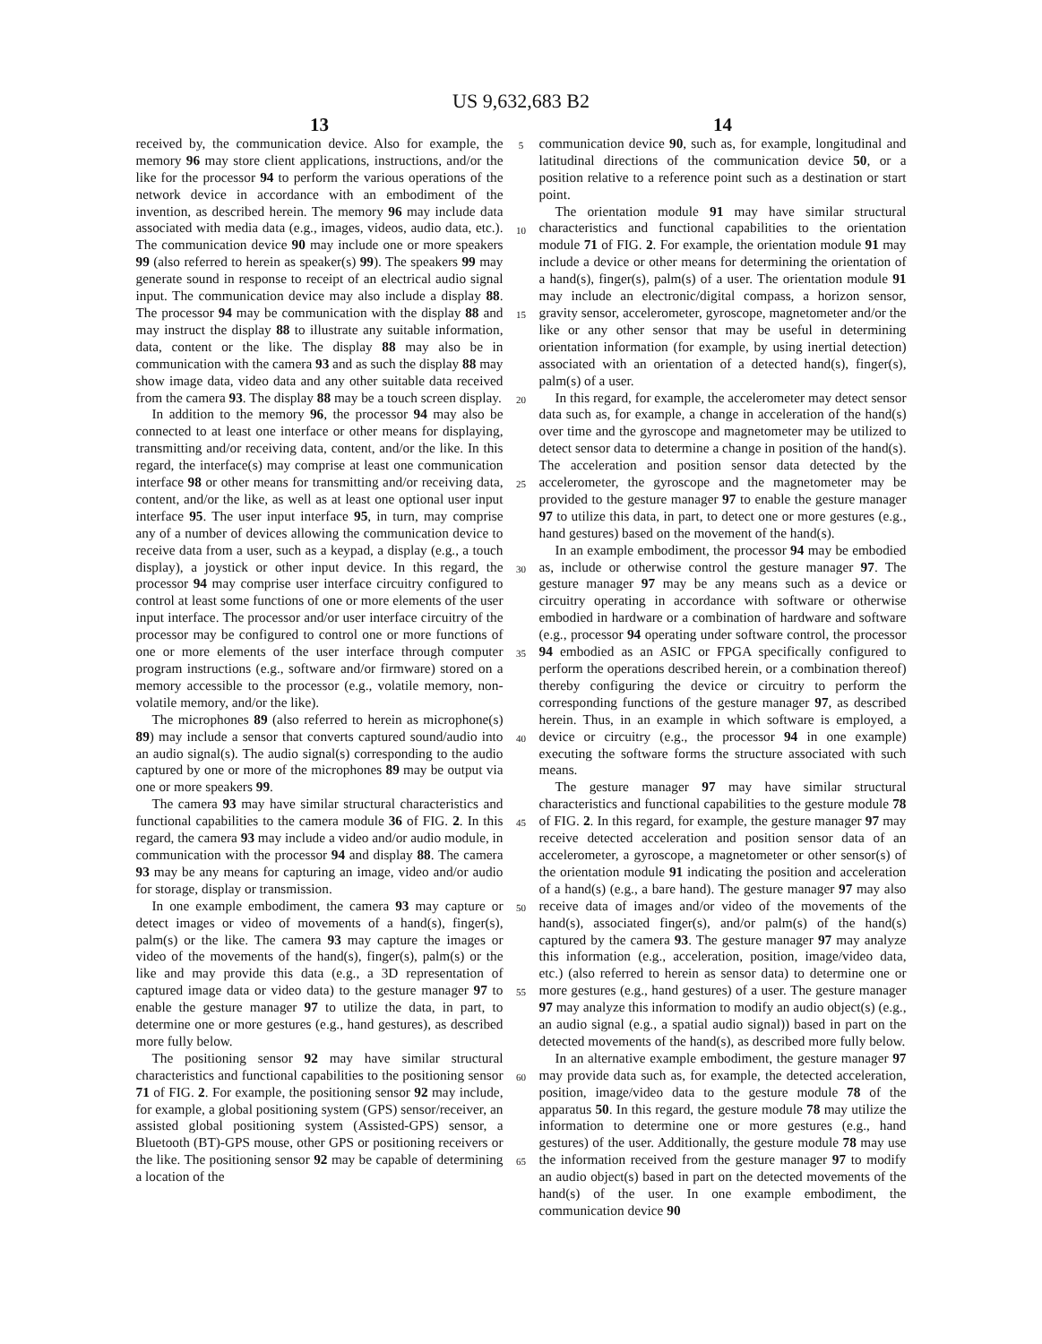US 9,632,683 B2
13
received by, the communication device. Also for example, the memory 96 may store client applications, instructions, and/or the like for the processor 94 to perform the various operations of the network device in accordance with an embodiment of the invention, as described herein. The memory 96 may include data associated with media data (e.g., images, videos, audio data, etc.). The communication device 90 may include one or more speakers 99 (also referred to herein as speaker(s) 99). The speakers 99 may generate sound in response to receipt of an electrical audio signal input. The communication device may also include a display 88. The processor 94 may be communication with the display 88 and may instruct the display 88 to illustrate any suitable information, data, content or the like. The display 88 may also be in communication with the camera 93 and as such the display 88 may show image data, video data and any other suitable data received from the camera 93. The display 88 may be a touch screen display.
In addition to the memory 96, the processor 94 may also be connected to at least one interface or other means for displaying, transmitting and/or receiving data, content, and/or the like. In this regard, the interface(s) may comprise at least one communication interface 98 or other means for transmitting and/or receiving data, content, and/or the like, as well as at least one optional user input interface 95. The user input interface 95, in turn, may comprise any of a number of devices allowing the communication device to receive data from a user, such as a keypad, a display (e.g., a touch display), a joystick or other input device. In this regard, the processor 94 may comprise user interface circuitry configured to control at least some functions of one or more elements of the user input interface. The processor and/or user interface circuitry of the processor may be configured to control one or more functions of one or more elements of the user interface through computer program instructions (e.g., software and/or firmware) stored on a memory accessible to the processor (e.g., volatile memory, non-volatile memory, and/or the like).
The microphones 89 (also referred to herein as microphone(s) 89) may include a sensor that converts captured sound/audio into an audio signal(s). The audio signal(s) corresponding to the audio captured by one or more of the microphones 89 may be output via one or more speakers 99.
The camera 93 may have similar structural characteristics and functional capabilities to the camera module 36 of FIG. 2. In this regard, the camera 93 may include a video and/or audio module, in communication with the processor 94 and display 88. The camera 93 may be any means for capturing an image, video and/or audio for storage, display or transmission.
In one example embodiment, the camera 93 may capture or detect images or video of movements of a hand(s), finger(s), palm(s) or the like. The camera 93 may capture the images or video of the movements of the hand(s), finger(s), palm(s) or the like and may provide this data (e.g., a 3D representation of captured image data or video data) to the gesture manager 97 to enable the gesture manager 97 to utilize the data, in part, to determine one or more gestures (e.g., hand gestures), as described more fully below.
The positioning sensor 92 may have similar structural characteristics and functional capabilities to the positioning sensor 71 of FIG. 2. For example, the positioning sensor 92 may include, for example, a global positioning system (GPS) sensor/receiver, an assisted global positioning system (Assisted-GPS) sensor, a Bluetooth (BT)-GPS mouse, other GPS or positioning receivers or the like. The positioning sensor 92 may be capable of determining a location of the
5
10
15
20
25
30
35
40
45
50
55
60
65
14
communication device 90, such as, for example, longitudinal and latitudinal directions of the communication device 50, or a position relative to a reference point such as a destination or start point.
The orientation module 91 may have similar structural characteristics and functional capabilities to the orientation module 71 of FIG. 2. For example, the orientation module 91 may include a device or other means for determining the orientation of a hand(s), finger(s), palm(s) of a user. The orientation module 91 may include an electronic/digital compass, a horizon sensor, gravity sensor, accelerometer, gyroscope, magnetometer and/or the like or any other sensor that may be useful in determining orientation information (for example, by using inertial detection) associated with an orientation of a detected hand(s), finger(s), palm(s) of a user.
In this regard, for example, the accelerometer may detect sensor data such as, for example, a change in acceleration of the hand(s) over time and the gyroscope and magnetometer may be utilized to detect sensor data to determine a change in position of the hand(s). The acceleration and position sensor data detected by the accelerometer, the gyroscope and the magnetometer may be provided to the gesture manager 97 to enable the gesture manager 97 to utilize this data, in part, to detect one or more gestures (e.g., hand gestures) based on the movement of the hand(s).
In an example embodiment, the processor 94 may be embodied as, include or otherwise control the gesture manager 97. The gesture manager 97 may be any means such as a device or circuitry operating in accordance with software or otherwise embodied in hardware or a combination of hardware and software (e.g., processor 94 operating under software control, the processor 94 embodied as an ASIC or FPGA specifically configured to perform the operations described herein, or a combination thereof) thereby configuring the device or circuitry to perform the corresponding functions of the gesture manager 97, as described herein. Thus, in an example in which software is employed, a device or circuitry (e.g., the processor 94 in one example) executing the software forms the structure associated with such means.
The gesture manager 97 may have similar structural characteristics and functional capabilities to the gesture module 78 of FIG. 2. In this regard, for example, the gesture manager 97 may receive detected acceleration and position sensor data of an accelerometer, a gyroscope, a magnetometer or other sensor(s) of the orientation module 91 indicating the position and acceleration of a hand(s) (e.g., a bare hand). The gesture manager 97 may also receive data of images and/or video of the movements of the hand(s), associated finger(s), and/or palm(s) of the hand(s) captured by the camera 93. The gesture manager 97 may analyze this information (e.g., acceleration, position, image/video data, etc.) (also referred to herein as sensor data) to determine one or more gestures (e.g., hand gestures) of a user. The gesture manager 97 may analyze this information to modify an audio object(s) (e.g., an audio signal (e.g., a spatial audio signal)) based in part on the detected movements of the hand(s), as described more fully below.
In an alternative example embodiment, the gesture manager 97 may provide data such as, for example, the detected acceleration, position, image/video data to the gesture module 78 of the apparatus 50. In this regard, the gesture module 78 may utilize the information to determine one or more gestures (e.g., hand gestures) of the user. Additionally, the gesture module 78 may use the information received from the gesture manager 97 to modify an audio object(s) based in part on the detected movements of the hand(s) of the user. In one example embodiment, the communication device 90